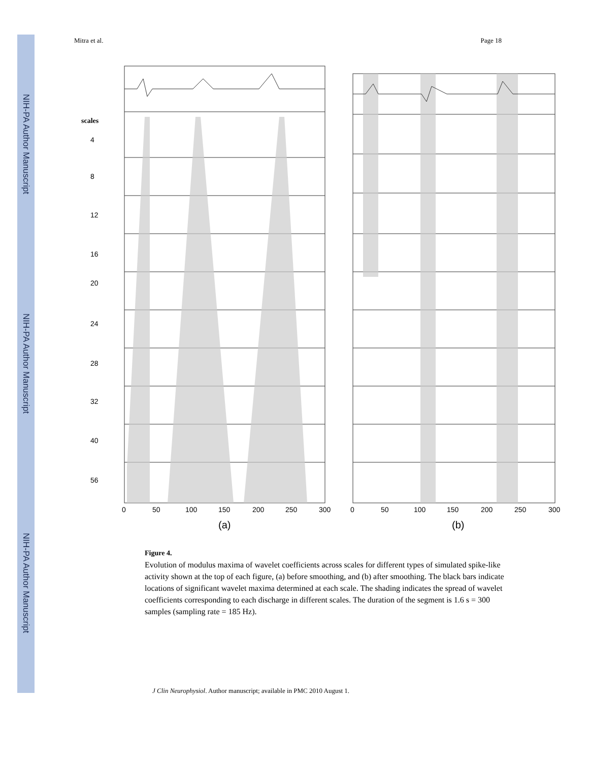NIH-PA Author Manuscript
NIH-PA Author Manuscript
NIH-PA Author Manuscript
Mitra et al. Page 18
scales
4
8
12
16
20
24
28
32
40
56
0
50
100
150
200
250
300
0
50
100
150
200
250
300
(a)
(b)
Figure 4.
Evolution of modulus maxima of wavelet coefficients across scales for different types of simulated spike-like activity shown at the top of each figure, (a) before smoothing, and (b) after smoothing. The black bars indicate locations of significant wavelet maxima determined at each scale. The shading indicates the spread of wavelet coefficients corresponding to each discharge in different scales. The duration of the segment is 1.6 s = 300 samples (sampling rate = 185 Hz).
J Clin Neurophysiol. Author manuscript; available in PMC 2010 August 1.